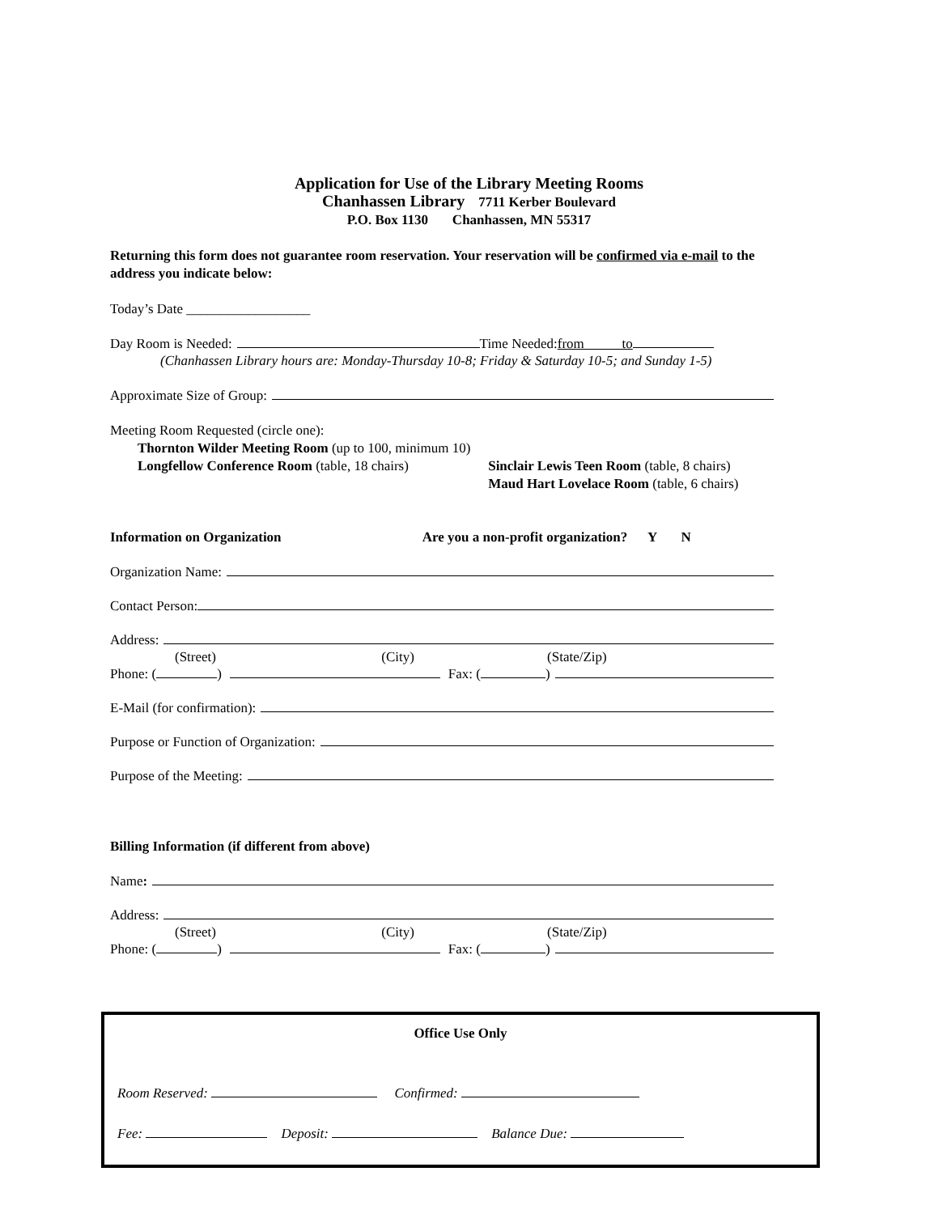Application for Use of the Library Meeting Rooms
Chanhassen Library 7711 Kerber Boulevard
P.O. Box 1130 Chanhassen, MN 55317
Returning this form does not guarantee room reservation. Your reservation will be confirmed via e-mail to the address you indicate below:
Today’s Date __________________
Day Room is Needed: Time Needed: from to
(Chanhassen Library hours are: Monday-Thursday 10-8; Friday & Saturday 10-5; and Sunday 1-5)
Approximate Size of Group:
Meeting Room Requested (circle one):
Thornton Wilder Meeting Room (up to 100, minimum 10)
Longfellow Conference Room (table, 18 chairs)
Sinclair Lewis Teen Room (table, 8 chairs)
Maud Hart Lovelace Room (table, 6 chairs)
Information on Organization Are you a non-profit organization? Y N
Organization Name:
Contact Person:
Address:
(Street) (City) (State/Zip)
Phone: ( ) Fax: ( )
E-Mail (for confirmation):
Purpose or Function of Organization:
Purpose of the Meeting:
Billing Information (if different from above)
Name:
Address:
(Street) (City) (State/Zip)
Phone: ( ) Fax: ( )
Office Use Only
Room Reserved: Confirmed:
Fee: Deposit: Balance Due: